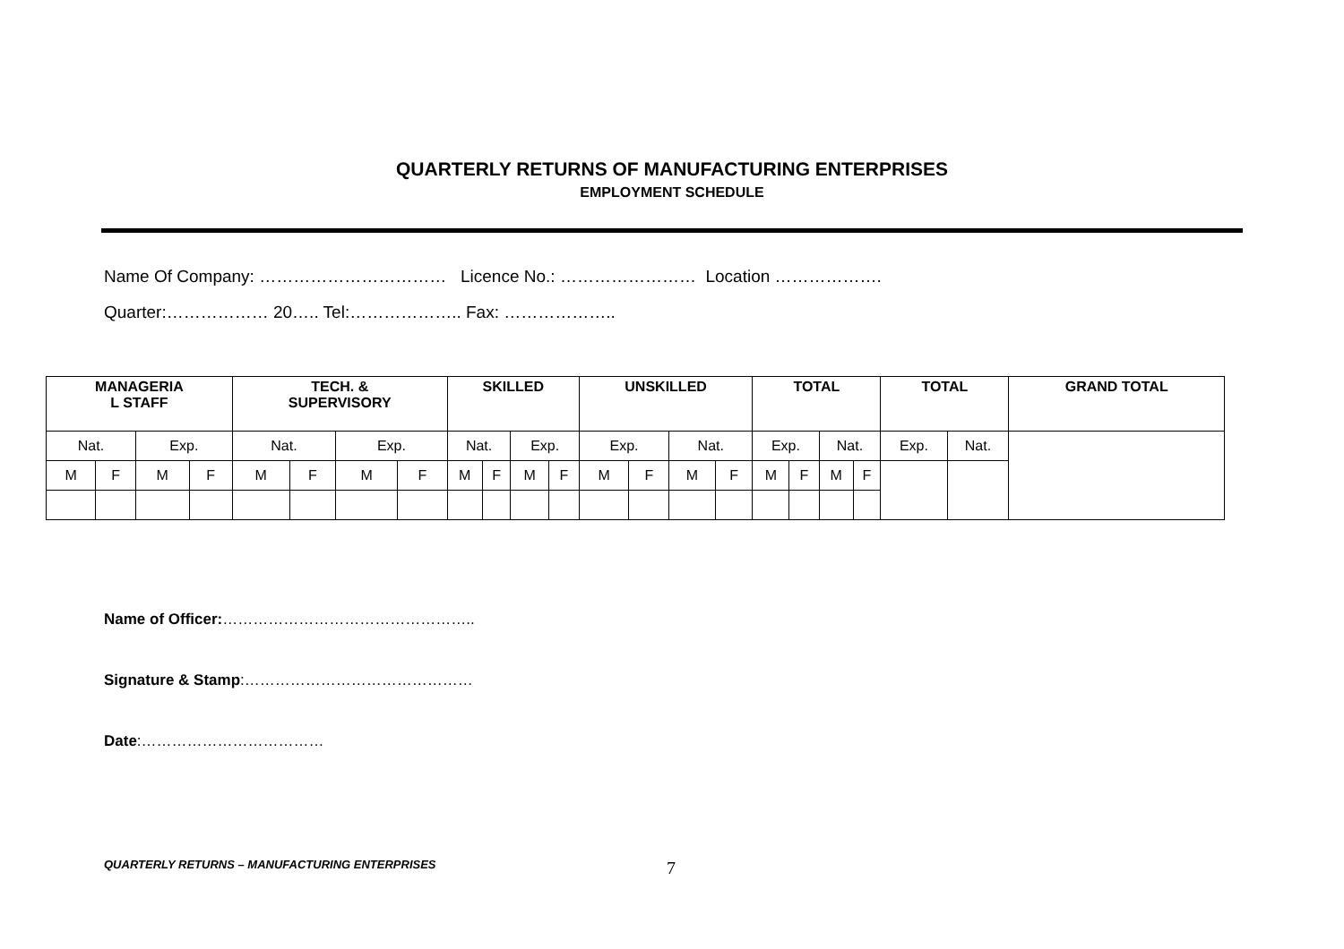QUARTERLY RETURNS OF MANUFACTURING ENTERPRISES
EMPLOYMENT SCHEDULE
Name Of Company: …………………………… Licence No.: …………………… Location ……………….
Quarter:……………… 20….. Tel:……………….. Fax: ………………..
| MANAGERIA L STAFF | | | | TECH. & SUPERVISORY | | | | SKILLED | | | | UNSKILLED | | | | TOTAL | | | | TOTAL | | GRAND TOTAL |
| --- | --- | --- | --- | --- | --- | --- | --- | --- | --- | --- | --- | --- | --- | --- | --- | --- | --- | --- | --- | --- | --- | --- |
| Nat. | | Exp. | | Nat. | | Exp. | | Nat. | | Exp. | | Exp. | | Nat. | | Exp. | | Nat. | | Exp. | Nat. | |
| M | F | M | F | M | F | M | F | M | F | M | F | M | F | M | F | M | F | M | F | | | |
Name of Officer:…………………………………………..
Signature & Stamp:………………………………………
Date:………………………………
QUARTERLY RETURNS – MANUFACTURING ENTERPRISES
7